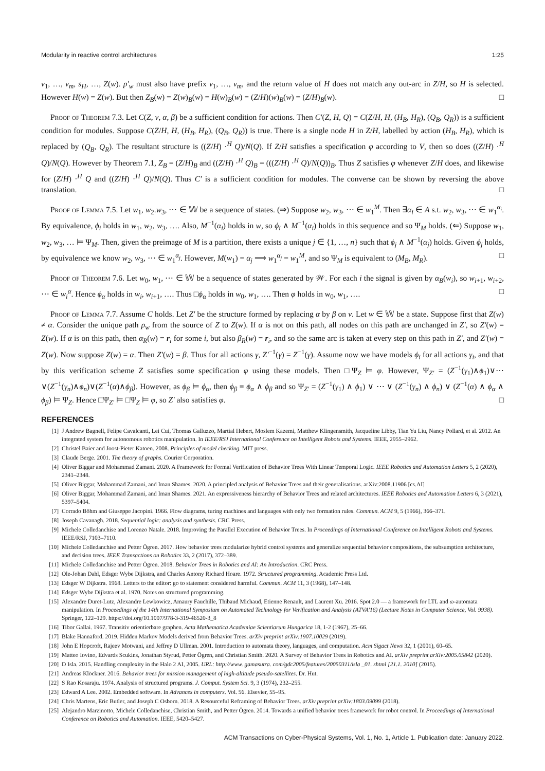Modularity in reactive control architectures 1:25
v<sub>1</sub>, …, v<sub>m</sub>, s<sub>H</sub>, …, Z(w). p′<sub>w</sub> must also have prefix v<sub>1</sub>, …, v<sub>m</sub>, and the return value of H does not match any out-arc in Z/H, so H is selected. However H(w) = Z(w). But then Z<sub>B</sub>(w) = Z(w)<sub>B</sub>(w) = H(w)<sub>B</sub>(w) = (Z/H)(w)<sub>B</sub>(w) = (Z/H)<sub>B</sub>(w). □
Proof of Theorem 7.3. Let C(Z, v, α, β) be a sufficient condition for actions. Then C′(Z, H, Q) = C(Z/H, H, (H<sub>B</sub>, H<sub>R</sub>), (Q<sub>B</sub>, Q<sub>R</sub>)) is a sufficient condition for modules. Suppose C(Z/H, H, (H<sub>B</sub>, H<sub>R</sub>), (Q<sub>B</sub>, Q<sub>R</sub>)) is true. There is a single node H in Z/H, labelled by action (H<sub>B</sub>, H<sub>R</sub>), which is replaced by (Q<sub>B</sub>, Q<sub>R</sub>). The resultant structure is ((Z/H) ·<sup>H</sup> Q)/N(Q). If Z/H satisfies a specification φ according to V, then so does ((Z/H) ·<sup>H</sup> Q)/N(Q). However by Theorem 7.1, Z<sub>B</sub> = (Z/H)<sub>B</sub> and ((Z/H) ·<sup>H</sup> Q)<sub>B</sub> = (((Z/H) ·<sup>H</sup> Q)/N(Q))<sub>B</sub>. Thus Z satisfies φ whenever Z/H does, and likewise for (Z/H) ·<sup>H</sup> Q and ((Z/H) ·<sup>H</sup> Q)/N(Q). Thus C′ is a sufficient condition for modules. The converse can be shown by reversing the above translation. □
Proof of Lemma 7.5. Let w<sub>1</sub>, w<sub>2</sub>.w<sub>3</sub>, ⋯ ∈ 𝕎 be a sequence of states. (⇒) Suppose w<sub>2</sub>, w<sub>3</sub>, ⋯ ∈ w<sub>1</sub><sup>M</sup>. Then ∃α<sub>i</sub> ∈ A s.t. w<sub>2</sub>, w<sub>3</sub>, ⋯ ∈ w<sub>1</sub><sup>α<sub>i</sub></sup>. By equivalence, ϕ<sub>i</sub> holds in w<sub>1</sub>, w<sub>2</sub>, w<sub>3</sub>, …. Also, M<sup>−1</sup>(α<sub>i</sub>) holds in w, so ϕ<sub>i</sub> ∧ M<sup>−1</sup>(α<sub>i</sub>) holds in this sequence and so Ψ<sub>M</sub> holds. (⇐) Suppose w<sub>1</sub>, w<sub>2</sub>, w<sub>3</sub>, … ⊨ Ψ<sub>M</sub>. Then, given the preimage of M is a partition, there exists a unique j ∈ {1, …, n} such that ϕ<sub>j</sub> ∧ M<sup>−1</sup>(α<sub>j</sub>) holds. Given ϕ<sub>j</sub> holds, by equivalence we know w<sub>2</sub>, w<sub>3</sub>, ⋯ ∈ w<sub>1</sub><sup>α<sub>j</sub></sup>. However, M(w<sub>1</sub>) = α<sub>j</sub> ⟹ w<sub>1</sub><sup>α<sub>j</sub></sup> = w<sub>1</sub><sup>M</sup>, and so Ψ<sub>M</sub> is equivalent to (M<sub>B</sub>, M<sub>R</sub>). □
Proof of Theorem 7.6. Let w<sub>0</sub>, w<sub>1</sub>, ⋯ ∈ 𝕎 be a sequence of states generated by 𝒲. For each i the signal is given by α<sub>B</sub>(w<sub>i</sub>), so w<sub>i+1</sub>, w<sub>i+2</sub>, ⋯ ∈ w<sub>i</sub><sup>α</sup>. Hence ϕ<sub>α</sub> holds in w<sub>i</sub>, w<sub>i+1</sub>, …. Thus □ϕ<sub>α</sub> holds in w<sub>0</sub>, w<sub>1</sub>, …. Then φ holds in w<sub>0</sub>, w<sub>1</sub>, …. □
Proof of Lemma 7.7. Assume C holds. Let Z′ be the structure formed by replacing α by β on v. Let w ∈ 𝕎 be a state. Suppose first that Z(w) ≠ α. Consider the unique path p<sub>w</sub> from the source of Z to Z(w). If α is not on this path, all nodes on this path are unchanged in Z′, so Z′(w) = Z(w). If α is on this path, then α<sub>R</sub>(w) = r<sub>i</sub> for some i, but also β<sub>R</sub>(w) = r<sub>i</sub>, and so the same arc is taken at every step on this path in Z′, and Z′(w) = Z(w). Now suppose Z(w) = α. Then Z′(w) = β. Thus for all actions γ, Z′<sup>−1</sup>(γ) = Z<sup>−1</sup>(γ). Assume now we have models ϕ<sub>i</sub> for all actions γ<sub>i</sub>, and that by this verification scheme Z satisfies some specification φ using these models. Then □Ψ<sub>Z</sub> ⊨ φ. However, Ψ<sub>Z′</sub> = (Z<sup>−1</sup>(γ<sub>1</sub>)∧ϕ<sub>1</sub>)∨⋯∨(Z<sup>−1</sup>(γ<sub>n</sub>)∧ϕ<sub>n</sub>)∨(Z<sup>−1</sup>(α)∧ϕ<sub>β</sub>). However, as ϕ<sub>β</sub> ⊨ ϕ<sub>α</sub>, then ϕ<sub>β</sub> ≡ ϕ<sub>α</sub> ∧ ϕ<sub>β</sub> and so Ψ<sub>Z′</sub> = (Z<sup>−1</sup>(γ<sub>1</sub>) ∧ ϕ<sub>1</sub>) ∨ ⋯ ∨ (Z<sup>−1</sup>(γ<sub>n</sub>) ∧ ϕ<sub>n</sub>) ∨ (Z<sup>−1</sup>(α) ∧ ϕ<sub>α</sub> ∧ ϕ<sub>β</sub>) ⊨ Ψ<sub>Z</sub>. Hence □Ψ<sub>Z′</sub> ⊨ □Ψ<sub>Z</sub> ⊨ φ, so Z′ also satisfies φ. □
REFERENCES
[1] J Andrew Bagnell, Felipe Cavalcanti, Lei Cui, Thomas Galluzzo, Martial Hebert, Moslem Kazemi, Matthew Klingensmith, Jacqueline Libby, Tian Yu Liu, Nancy Pollard, et al. 2012. An integrated system for autonomous robotics manipulation. In IEEE/RSJ International Conference on Intelligent Robots and Systems. IEEE, 2955–2962.
[2] Christel Baier and Joost-Pieter Katoen. 2008. Principles of model checking. MIT press.
[3] Claude Berge. 2001. The theory of graphs. Courier Corporation.
[4] Oliver Biggar and Mohammad Zamani. 2020. A Framework for Formal Verification of Behavior Trees With Linear Temporal Logic. IEEE Robotics and Automation Letters 5, 2 (2020), 2341–2348.
[5] Oliver Biggar, Mohammad Zamani, and Iman Shames. 2020. A principled analysis of Behavior Trees and their generalisations. arXiv:2008.11906 [cs.AI]
[6] Oliver Biggar, Mohammad Zamani, and Iman Shames. 2021. An expressiveness hierarchy of Behavior Trees and related architectures. IEEE Robotics and Automation Letters 6, 3 (2021), 5397–5404.
[7] Corrado Böhm and Giuseppe Jacopini. 1966. Flow diagrams, turing machines and languages with only two formation rules. Commun. ACM 9, 5 (1966), 366–371.
[8] Joseph Cavanagh. 2018. Sequential logic: analysis and synthesis. CRC Press.
[9] Michele Colledanchise and Lorenzo Natale. 2018. Improving the Parallel Execution of Behavior Trees. In Proceedings of International Conference on Intelligent Robots and Systems. IEEE/RSJ, 7103–7110.
[10] Michele Colledanchise and Petter Ögren. 2017. How behavior trees modularize hybrid control systems and generalize sequential behavior compositions, the subsumption architecture, and decision trees. IEEE Transactions on Robotics 33, 2 (2017), 372–389.
[11] Michele Colledanchise and Petter Ögren. 2018. Behavior Trees in Robotics and AI: An Introduction. CRC Press.
[12] Ole-Johan Dahl, Edsger Wybe Dijkstra, and Charles Antony Richard Hoare. 1972. Structured programming. Academic Press Ltd.
[13] Edsger W Dijkstra. 1968. Letters to the editor: go to statement considered harmful. Commun. ACM 11, 3 (1968), 147–148.
[14] Edsger Wybe Dijkstra et al. 1970. Notes on structured programming.
[15] Alexandre Duret-Lutz, Alexandre Lewkowicz, Amaury Fauchille, Thibaud Michaud, Etienne Renault, and Laurent Xu. 2016. Spot 2.0 — a framework for LTL and ω-automata manipulation. In Proceedings of the 14th International Symposium on Automated Technology for Verification and Analysis (ATVA'16) (Lecture Notes in Computer Science, Vol. 9938). Springer, 122–129. https://doi.org/10.1007/978-3-319-46520-3_8
[16] Tibor Gallai. 1967. Transitiv orientierbare graphen. Acta Mathematica Academiae Scientiarum Hungarica 18, 1-2 (1967), 25–66.
[17] Blake Hannaford. 2019. Hidden Markov Models derived from Behavior Trees. arXiv preprint arXiv:1907.10029 (2019).
[18] John E Hopcroft, Rajeev Motwani, and Jeffrey D Ullman. 2001. Introduction to automata theory, languages, and computation. Acm Sigact News 32, 1 (2001), 60–65.
[19] Matteo Iovino, Edvards Scukins, Jonathan Styrud, Petter Ögren, and Christian Smith. 2020. A Survey of Behavior Trees in Robotics and AI. arXiv preprint arXiv:2005.05842 (2020).
[20] D Isla. 2015. Handling complexity in the Halo 2 AI, 2005. URL: http://www. gamasutra. com/gdc2005/features/20050311/isla _01. shtml [21.1. 2010] (2015).
[21] Andreas Klöckner. 2016. Behavior trees for mission management of high-altitude pseudo-satellites. Dr. Hut.
[22] S Rao Kosaraju. 1974. Analysis of structured programs. J. Comput. System Sci. 9, 3 (1974), 232–255.
[23] Edward A Lee. 2002. Embedded software. In Advances in computers. Vol. 56. Elsevier, 55–95.
[24] Chris Martens, Eric Butler, and Joseph C Osborn. 2018. A Resourceful Reframing of Behavior Trees. arXiv preprint arXiv:1803.09099 (2018).
[25] Alejandro Marzinotto, Michele Colledanchise, Christian Smith, and Petter Ögren. 2014. Towards a unified behavior trees framework for robot control. In Proceedings of International Conference on Robotics and Automation. IEEE, 5420–5427.
ACM Transactions on Cyber-Physical Systems, Vol. 1, No. 1, Article 1. Publication date: January 2022.